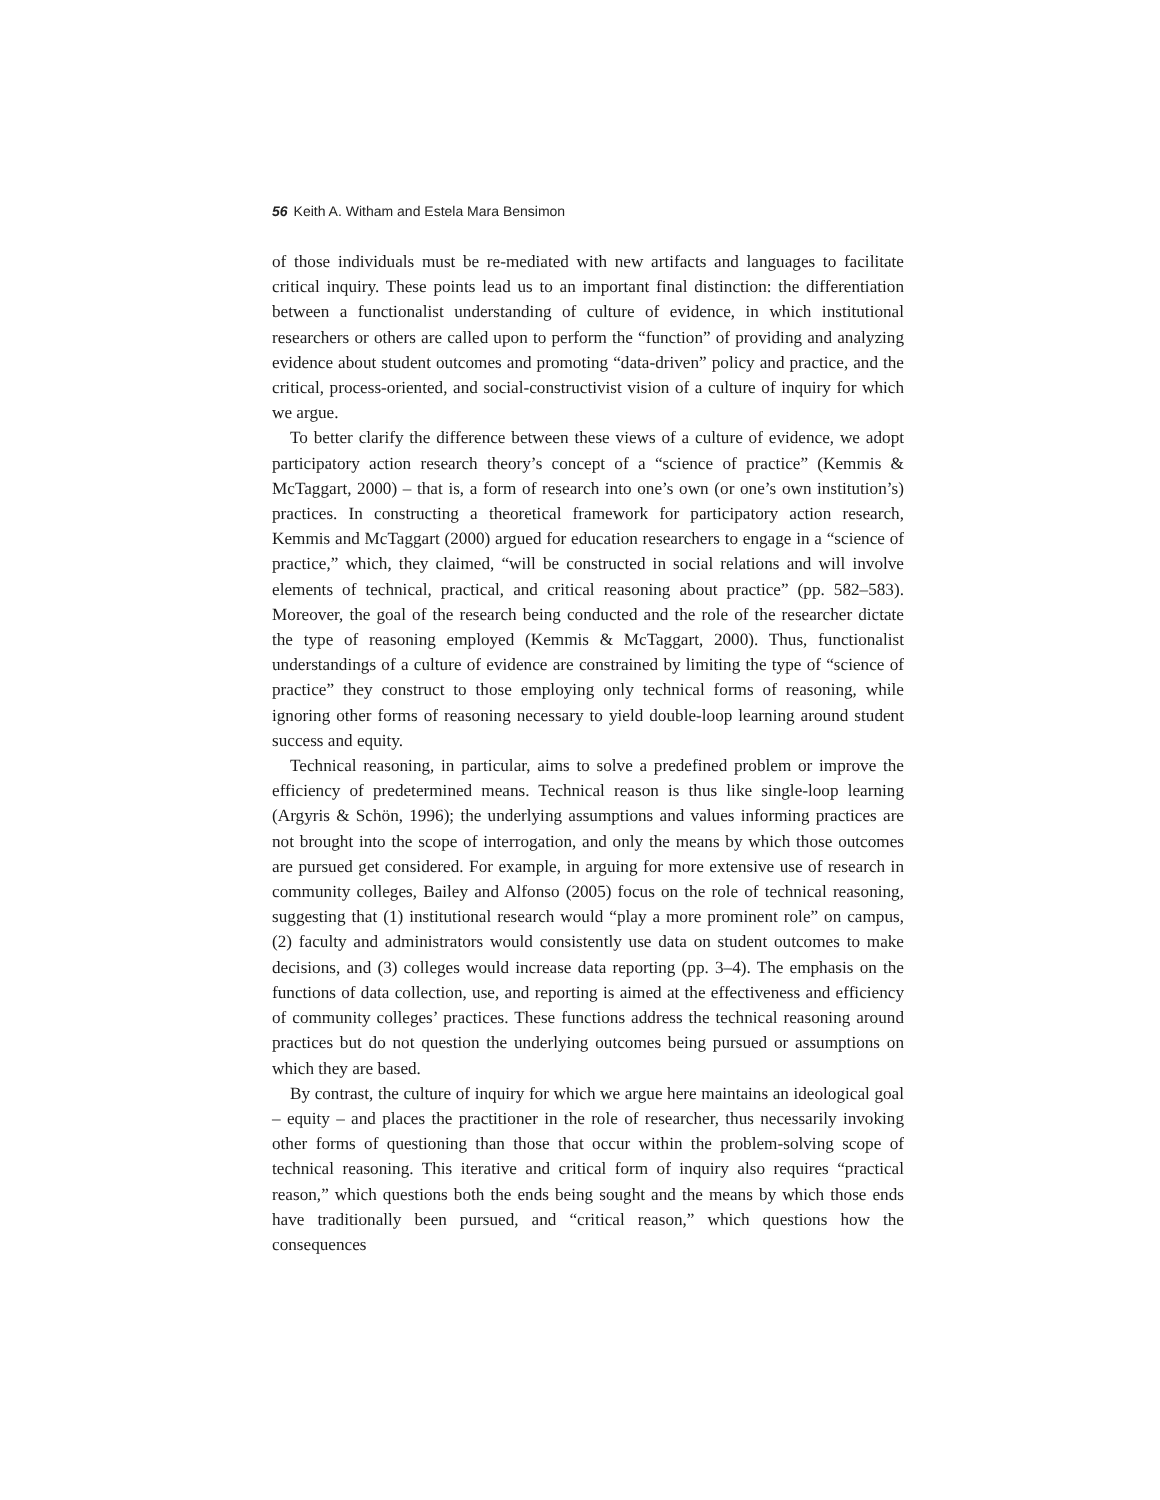56 Keith A. Witham and Estela Mara Bensimon
of those individuals must be re-mediated with new artifacts and languages to facilitate critical inquiry. These points lead us to an important final distinction: the differentiation between a functionalist understanding of culture of evidence, in which institutional researchers or others are called upon to perform the “function” of providing and analyzing evidence about student outcomes and promoting “data-driven” policy and practice, and the critical, process-oriented, and social-constructivist vision of a culture of inquiry for which we argue.
To better clarify the difference between these views of a culture of evidence, we adopt participatory action research theory’s concept of a “science of practice” (Kemmis & McTaggart, 2000) – that is, a form of research into one’s own (or one’s own institution’s) practices. In constructing a theoretical framework for participatory action research, Kemmis and McTaggart (2000) argued for education researchers to engage in a “science of practice,” which, they claimed, “will be constructed in social relations and will involve elements of technical, practical, and critical reasoning about practice” (pp. 582–583). Moreover, the goal of the research being conducted and the role of the researcher dictate the type of reasoning employed (Kemmis & McTaggart, 2000). Thus, functionalist understandings of a culture of evidence are constrained by limiting the type of “science of practice” they construct to those employing only technical forms of reasoning, while ignoring other forms of reasoning necessary to yield double-loop learning around student success and equity.
Technical reasoning, in particular, aims to solve a predefined problem or improve the efficiency of predetermined means. Technical reason is thus like single-loop learning (Argyris & Schön, 1996); the underlying assumptions and values informing practices are not brought into the scope of interrogation, and only the means by which those outcomes are pursued get considered. For example, in arguing for more extensive use of research in community colleges, Bailey and Alfonso (2005) focus on the role of technical reasoning, suggesting that (1) institutional research would “play a more prominent role” on campus, (2) faculty and administrators would consistently use data on student outcomes to make decisions, and (3) colleges would increase data reporting (pp. 3–4). The emphasis on the functions of data collection, use, and reporting is aimed at the effectiveness and efficiency of community colleges’ practices. These functions address the technical reasoning around practices but do not question the underlying outcomes being pursued or assumptions on which they are based.
By contrast, the culture of inquiry for which we argue here maintains an ideological goal – equity – and places the practitioner in the role of researcher, thus necessarily invoking other forms of questioning than those that occur within the problem-solving scope of technical reasoning. This iterative and critical form of inquiry also requires “practical reason,” which questions both the ends being sought and the means by which those ends have traditionally been pursued, and “critical reason,” which questions how the consequences